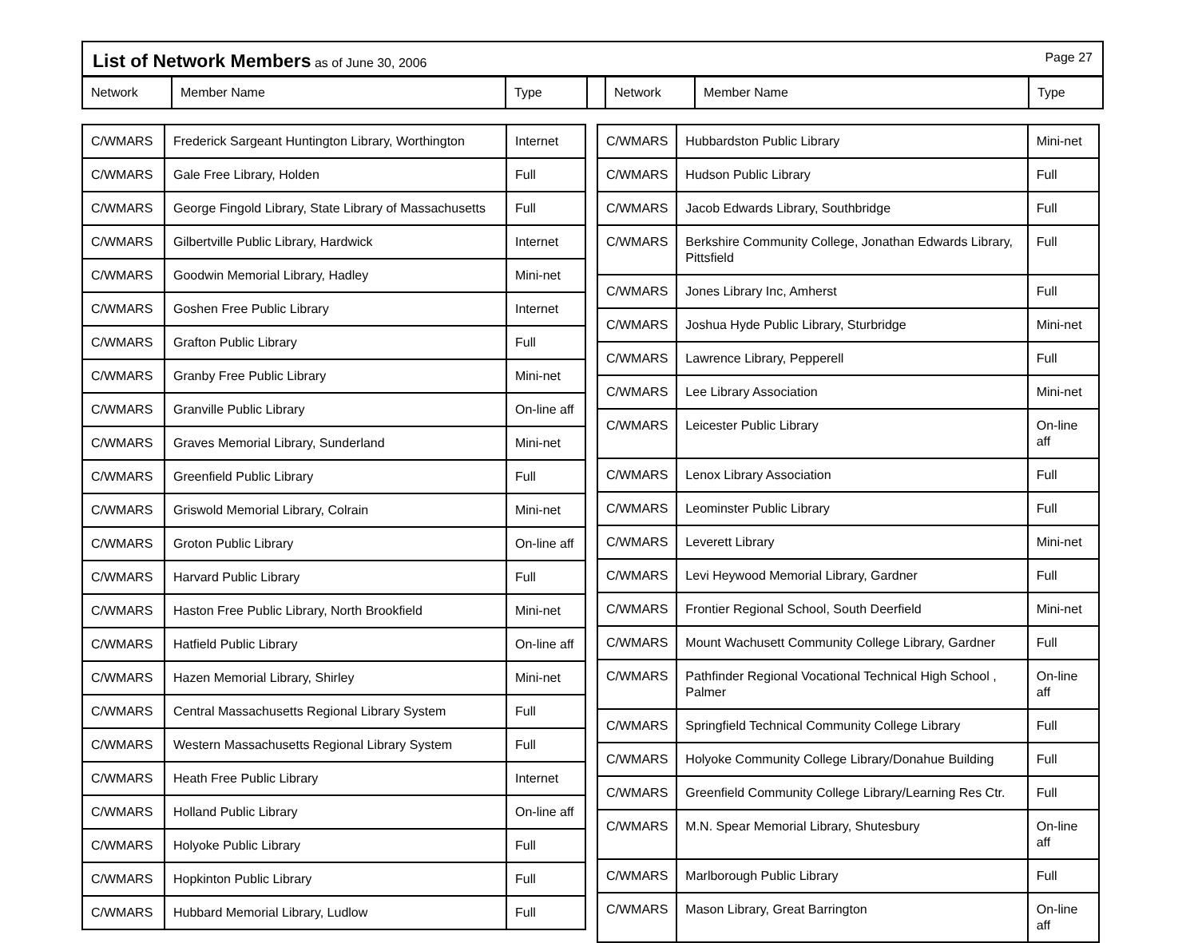List of Network Members as of June 30, 2006 Page 27
Network Member Name Type Network Member Name Type
| C/WMARS | Frederick Sargeant Huntington Library, Worthington | Internet |
| C/WMARS | Gale Free Library, Holden | Full |
| C/WMARS | George Fingold Library, State Library of Massachusetts | Full |
| C/WMARS | Gilbertville Public Library, Hardwick | Internet |
| C/WMARS | Goodwin Memorial Library, Hadley | Mini-net |
| C/WMARS | Goshen Free Public Library | Internet |
| C/WMARS | Grafton Public Library | Full |
| C/WMARS | Granby Free Public Library | Mini-net |
| C/WMARS | Granville Public Library | On-line aff |
| C/WMARS | Graves Memorial Library, Sunderland | Mini-net |
| C/WMARS | Greenfield Public Library | Full |
| C/WMARS | Griswold Memorial Library, Colrain | Mini-net |
| C/WMARS | Groton Public Library | On-line aff |
| C/WMARS | Harvard Public Library | Full |
| C/WMARS | Haston Free Public Library, North Brookfield | Mini-net |
| C/WMARS | Hatfield Public Library | On-line aff |
| C/WMARS | Hazen Memorial Library, Shirley | Mini-net |
| C/WMARS | Central Massachusetts Regional Library System | Full |
| C/WMARS | Western Massachusetts Regional Library System | Full |
| C/WMARS | Heath Free Public Library | Internet |
| C/WMARS | Holland Public Library | On-line aff |
| C/WMARS | Holyoke Public Library | Full |
| C/WMARS | Hopkinton Public Library | Full |
| C/WMARS | Hubbard Memorial Library, Ludlow | Full |
| C/WMARS | Hubbardston Public Library | Mini-net |
| C/WMARS | Hudson Public Library | Full |
| C/WMARS | Jacob Edwards Library, Southbridge | Full |
| C/WMARS | Berkshire Community College, Jonathan Edwards Library, Pittsfield | Full |
| C/WMARS | Jones Library Inc, Amherst | Full |
| C/WMARS | Joshua Hyde Public Library, Sturbridge | Mini-net |
| C/WMARS | Lawrence Library, Pepperell | Full |
| C/WMARS | Lee Library Association | Mini-net |
| C/WMARS | Leicester Public Library | On-line aff |
| C/WMARS | Lenox Library Association | Full |
| C/WMARS | Leominster Public Library | Full |
| C/WMARS | Leverett Library | Mini-net |
| C/WMARS | Levi Heywood Memorial Library, Gardner | Full |
| C/WMARS | Frontier Regional School, South Deerfield | Mini-net |
| C/WMARS | Mount Wachusett Community College Library, Gardner | Full |
| C/WMARS | Pathfinder Regional Vocational Technical High School , Palmer | On-line aff |
| C/WMARS | Springfield Technical Community College Library | Full |
| C/WMARS | Holyoke Community College Library/Donahue Building | Full |
| C/WMARS | Greenfield Community College Library/Learning Res Ctr. | Full |
| C/WMARS | M.N. Spear Memorial Library, Shutesbury | On-line aff |
| C/WMARS | Marlborough Public Library | Full |
| C/WMARS | Mason Library, Great Barrington | On-line aff |